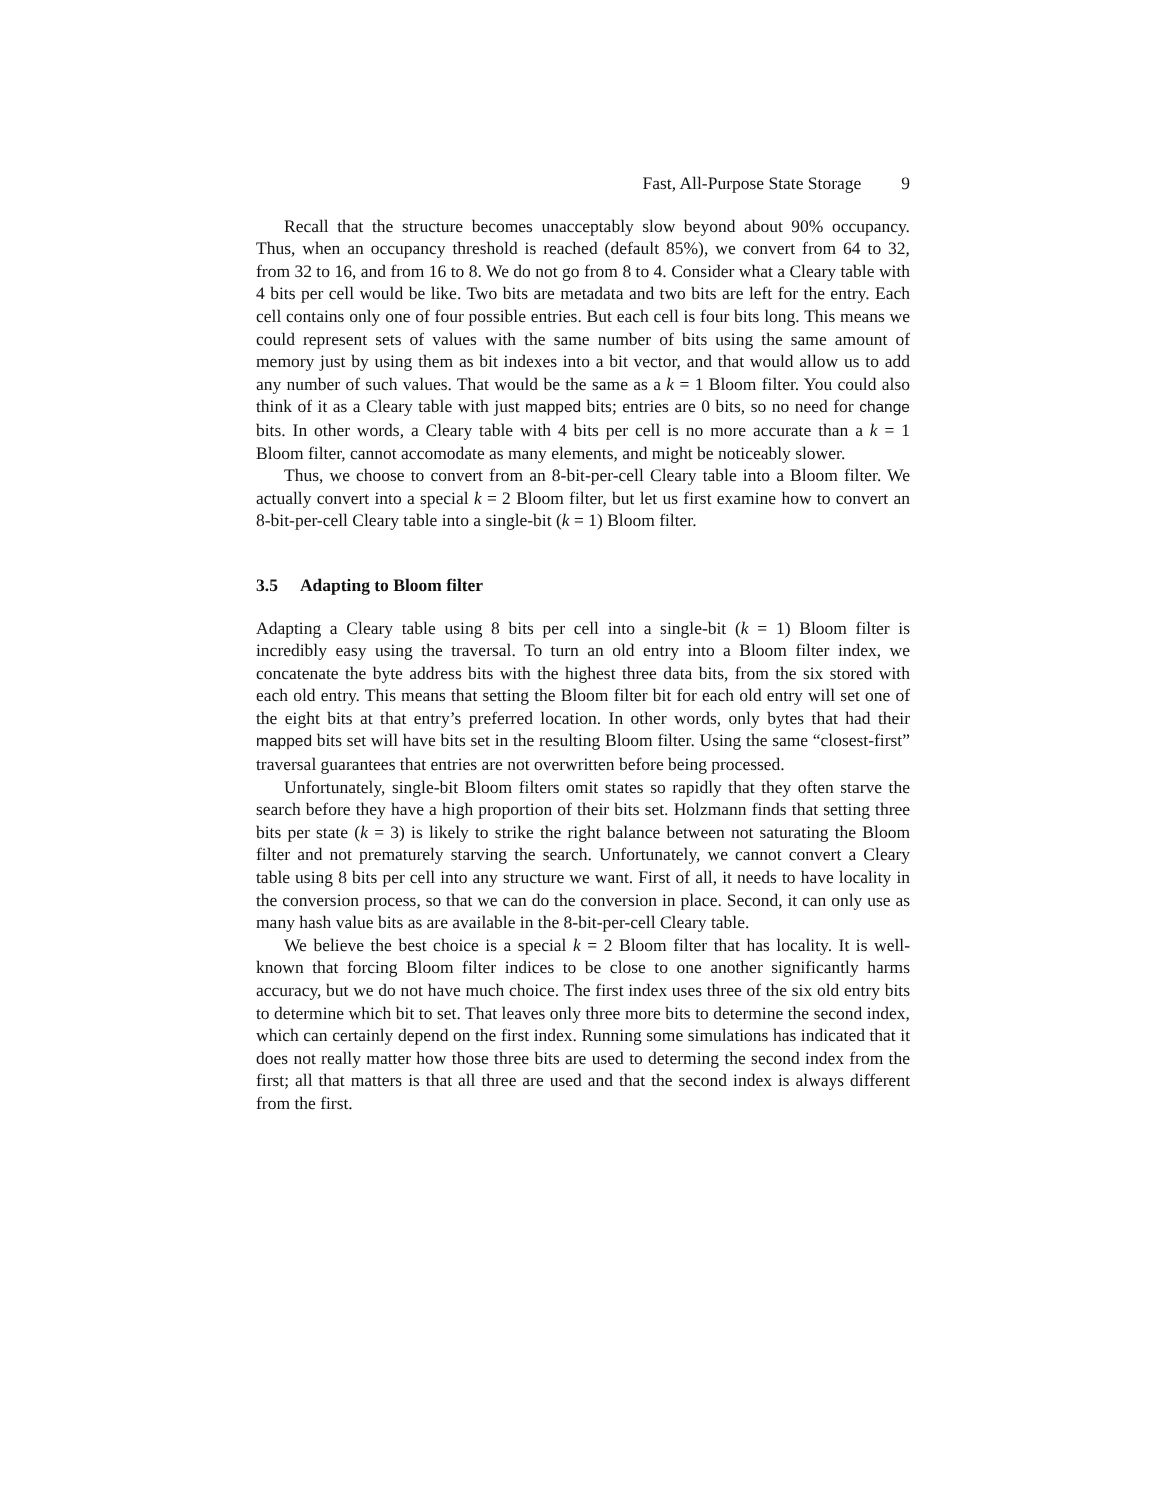Fast, All-Purpose State Storage 9
Recall that the structure becomes unacceptably slow beyond about 90% occupancy. Thus, when an occupancy threshold is reached (default 85%), we convert from 64 to 32, from 32 to 16, and from 16 to 8. We do not go from 8 to 4. Consider what a Cleary table with 4 bits per cell would be like. Two bits are metadata and two bits are left for the entry. Each cell contains only one of four possible entries. But each cell is four bits long. This means we could represent sets of values with the same number of bits using the same amount of memory just by using them as bit indexes into a bit vector, and that would allow us to add any number of such values. That would be the same as a k = 1 Bloom filter. You could also think of it as a Cleary table with just mapped bits; entries are 0 bits, so no need for change bits. In other words, a Cleary table with 4 bits per cell is no more accurate than a k = 1 Bloom filter, cannot accomodate as many elements, and might be noticeably slower.
Thus, we choose to convert from an 8-bit-per-cell Cleary table into a Bloom filter. We actually convert into a special k = 2 Bloom filter, but let us first examine how to convert an 8-bit-per-cell Cleary table into a single-bit (k = 1) Bloom filter.
3.5 Adapting to Bloom filter
Adapting a Cleary table using 8 bits per cell into a single-bit (k = 1) Bloom filter is incredibly easy using the traversal. To turn an old entry into a Bloom filter index, we concatenate the byte address bits with the highest three data bits, from the six stored with each old entry. This means that setting the Bloom filter bit for each old entry will set one of the eight bits at that entry’s preferred location. In other words, only bytes that had their mapped bits set will have bits set in the resulting Bloom filter. Using the same “closest-first” traversal guarantees that entries are not overwritten before being processed.
Unfortunately, single-bit Bloom filters omit states so rapidly that they often starve the search before they have a high proportion of their bits set. Holzmann finds that setting three bits per state (k = 3) is likely to strike the right balance between not saturating the Bloom filter and not prematurely starving the search. Unfortunately, we cannot convert a Cleary table using 8 bits per cell into any structure we want. First of all, it needs to have locality in the conversion process, so that we can do the conversion in place. Second, it can only use as many hash value bits as are available in the 8-bit-per-cell Cleary table.
We believe the best choice is a special k = 2 Bloom filter that has locality. It is well-known that forcing Bloom filter indices to be close to one another significantly harms accuracy, but we do not have much choice. The first index uses three of the six old entry bits to determine which bit to set. That leaves only three more bits to determine the second index, which can certainly depend on the first index. Running some simulations has indicated that it does not really matter how those three bits are used to determing the second index from the first; all that matters is that all three are used and that the second index is always different from the first.